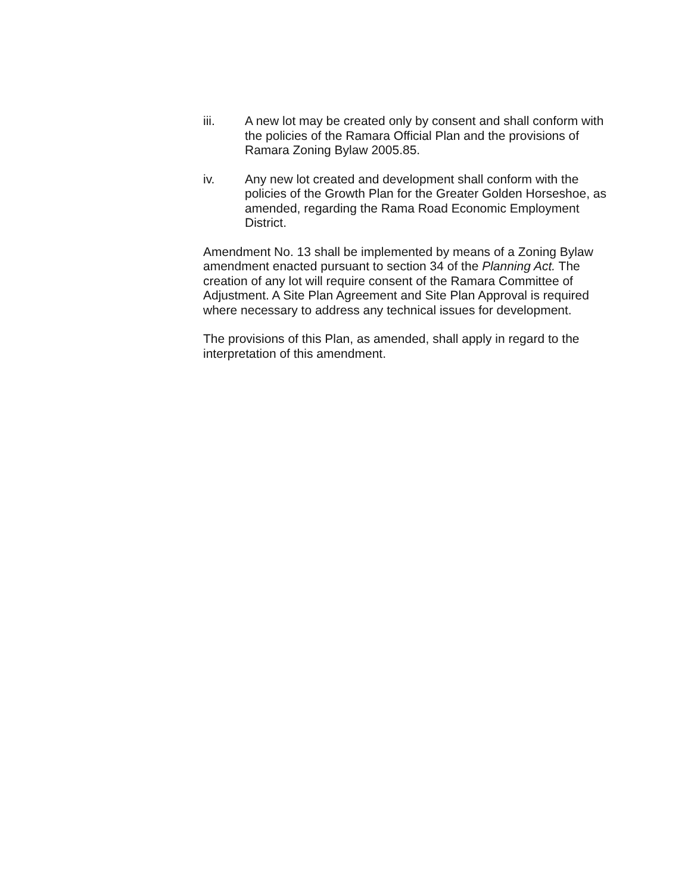iii. A new lot may be created only by consent and shall conform with the policies of the Ramara Official Plan and the provisions of Ramara Zoning Bylaw 2005.85.
iv. Any new lot created and development shall conform with the policies of the Growth Plan for the Greater Golden Horseshoe, as amended, regarding the Rama Road Economic Employment District.
Amendment No. 13 shall be implemented by means of a Zoning Bylaw amendment enacted pursuant to section 34 of the Planning Act. The creation of any lot will require consent of the Ramara Committee of Adjustment. A Site Plan Agreement and Site Plan Approval is required where necessary to address any technical issues for development.
The provisions of this Plan, as amended, shall apply in regard to the interpretation of this amendment.